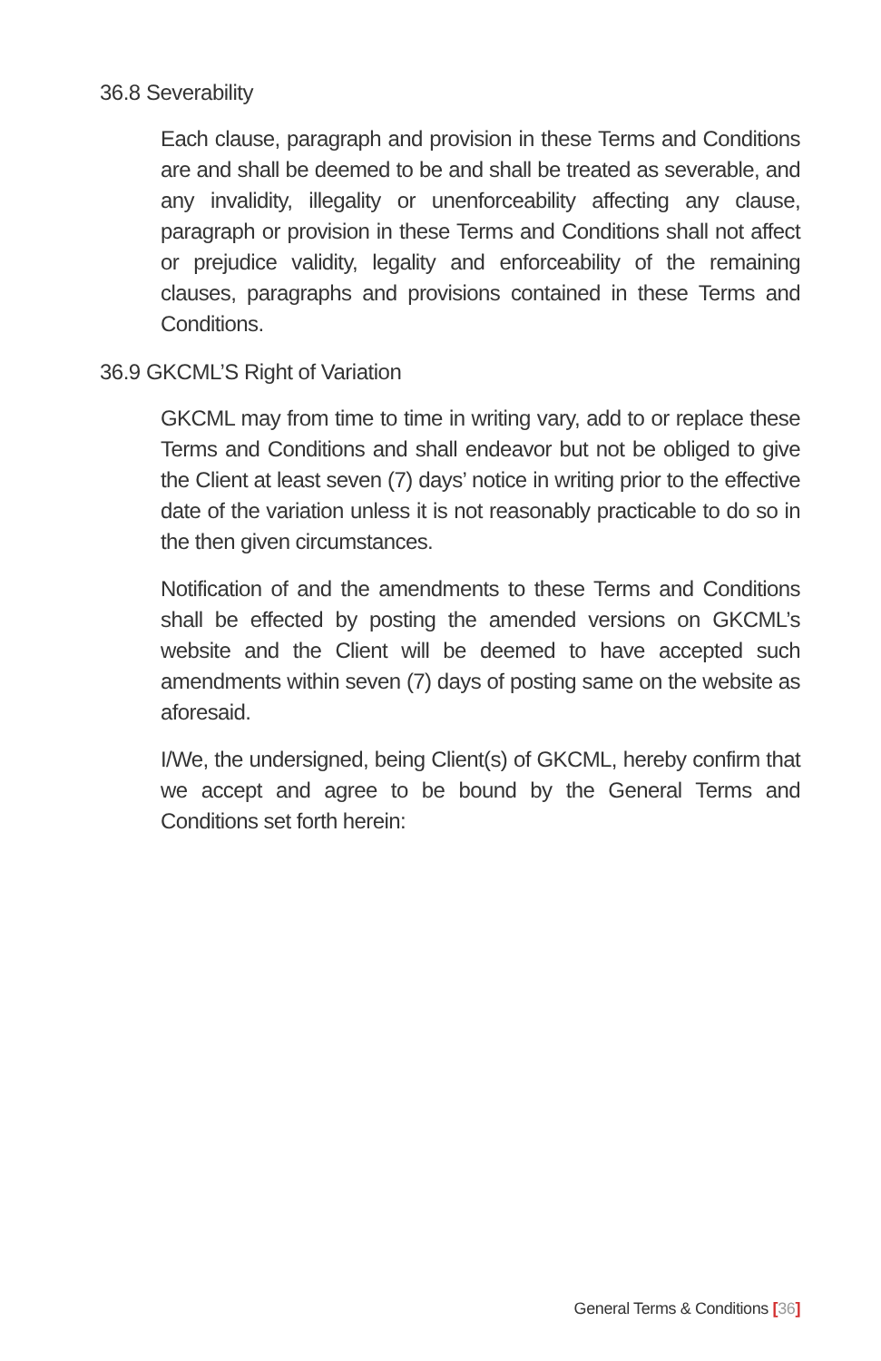36.8 Severability
Each clause, paragraph and provision in these Terms and Conditions are and shall be deemed to be and shall be treated as severable, and any invalidity, illegality or unenforceability affecting any clause, paragraph or provision in these Terms and Conditions shall not affect or prejudice validity, legality and enforceability of the remaining clauses, paragraphs and provisions contained in these Terms and Conditions.
36.9 GKCML’S Right of Variation
GKCML may from time to time in writing vary, add to or replace these Terms and Conditions and shall endeavor but not be obliged to give the Client at least seven (7) days’ notice in writing prior to the effective date of the variation unless it is not reasonably practicable to do so in the then given circumstances.
Notification of and the amendments to these Terms and Conditions shall be effected by posting the amended versions on GKCML’s website and the Client will be deemed to have accepted such amendments within seven (7) days of posting same on the website as aforesaid.
I/We, the undersigned, being Client(s) of GKCML, hereby confirm that we accept and agree to be bound by the General Terms and Conditions set forth herein:
General Terms & Conditions [36]